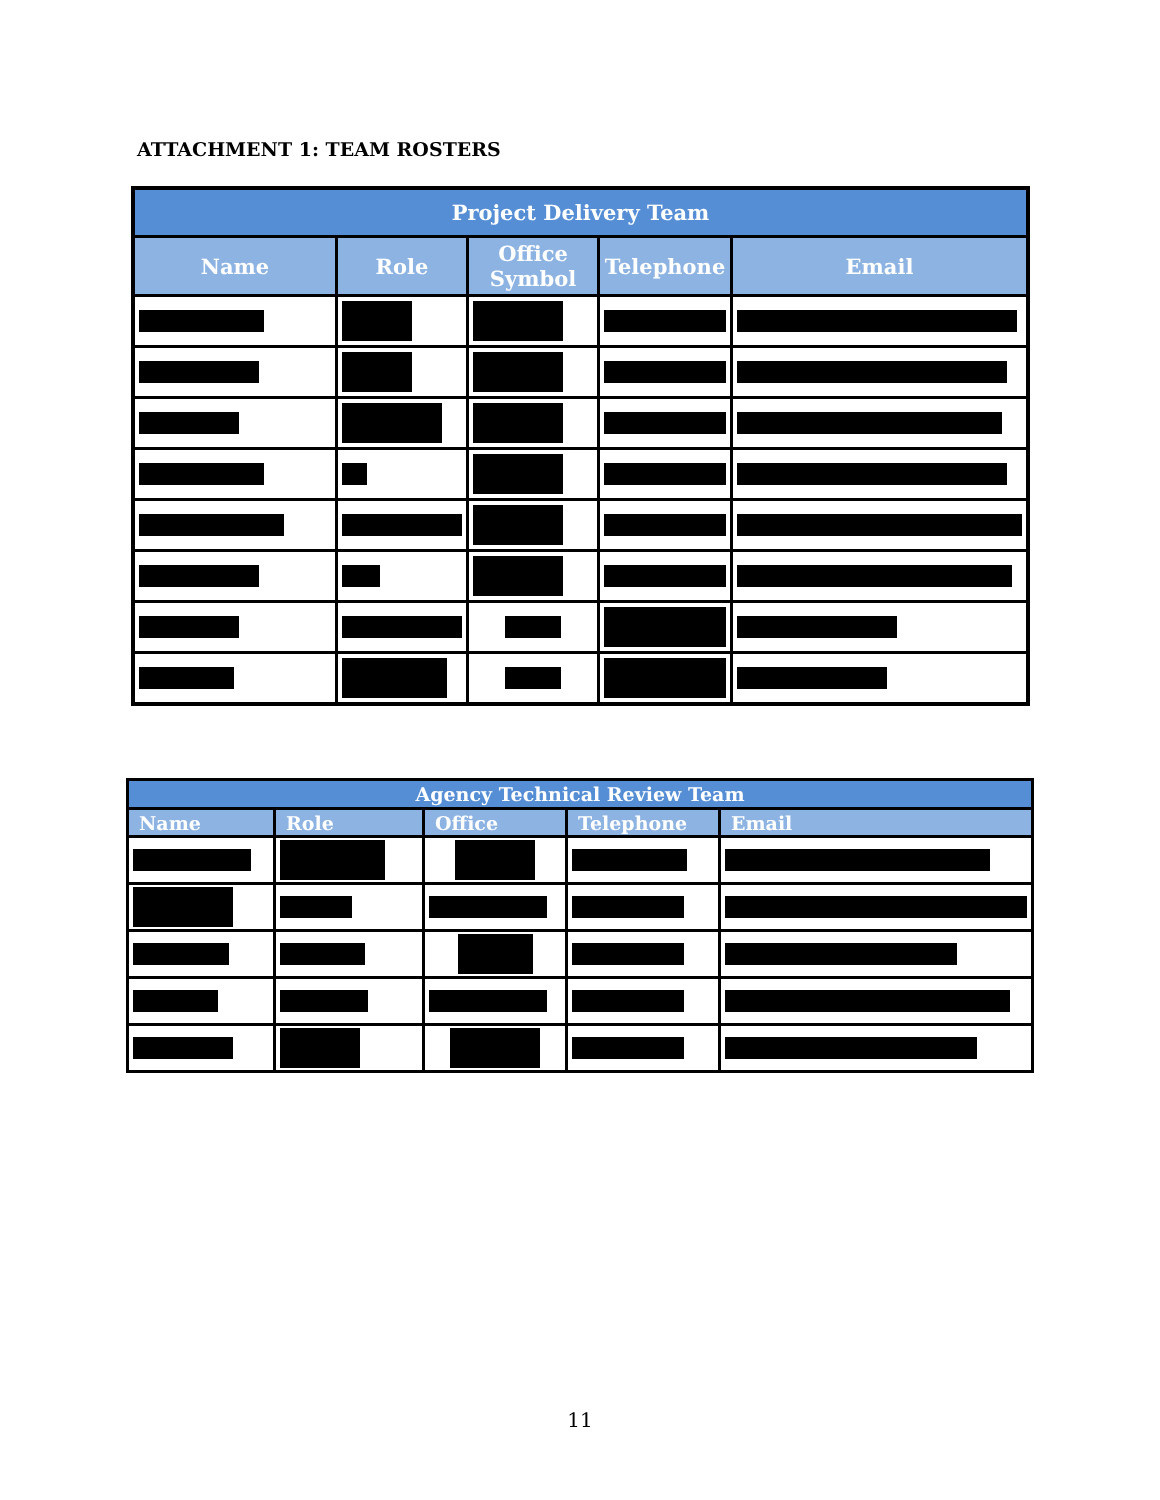ATTACHMENT 1: TEAM ROSTERS
| Project Delivery Team | | | | |
| --- | --- | --- | --- | --- |
| Name | Role | Office Symbol | Telephone | Email |
| Agency Technical Review Team | | | | |
| --- | --- | --- | --- | --- |
| Name | Role | Office | Telephone | Email |
11